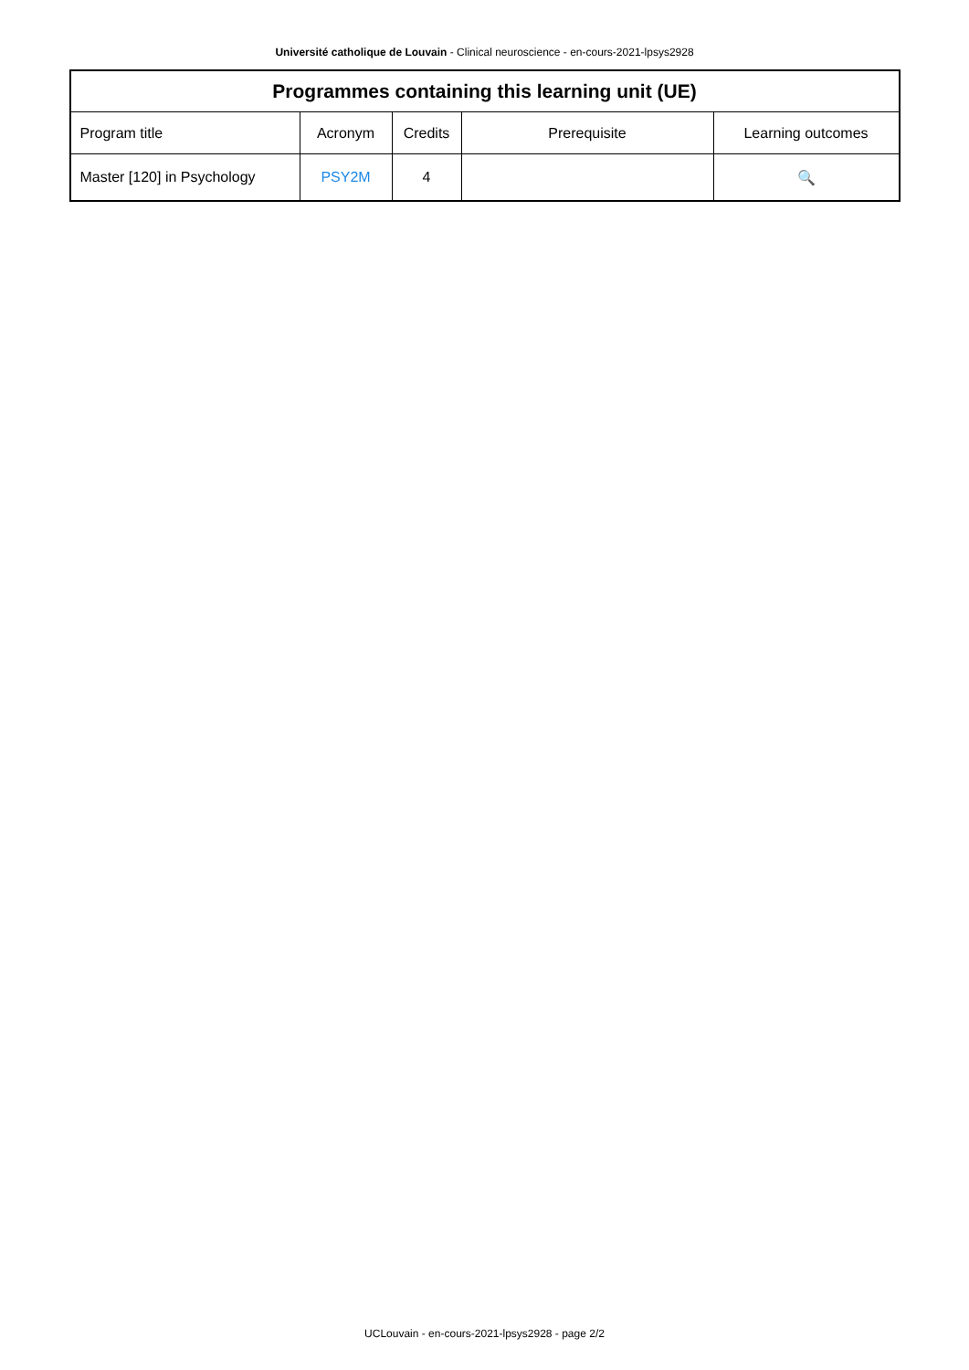Université catholique de Louvain - Clinical neuroscience - en-cours-2021-lpsys2928
| Programmes containing this learning unit (UE) | | | | |
| --- | --- | --- | --- | --- |
| Program title | Acronym | Credits | Prerequisite | Learning outcomes |
| Master [120] in Psychology | PSY2M | 4 | | 🔍 |
UCLouvain - en-cours-2021-lpsys2928 - page 2/2